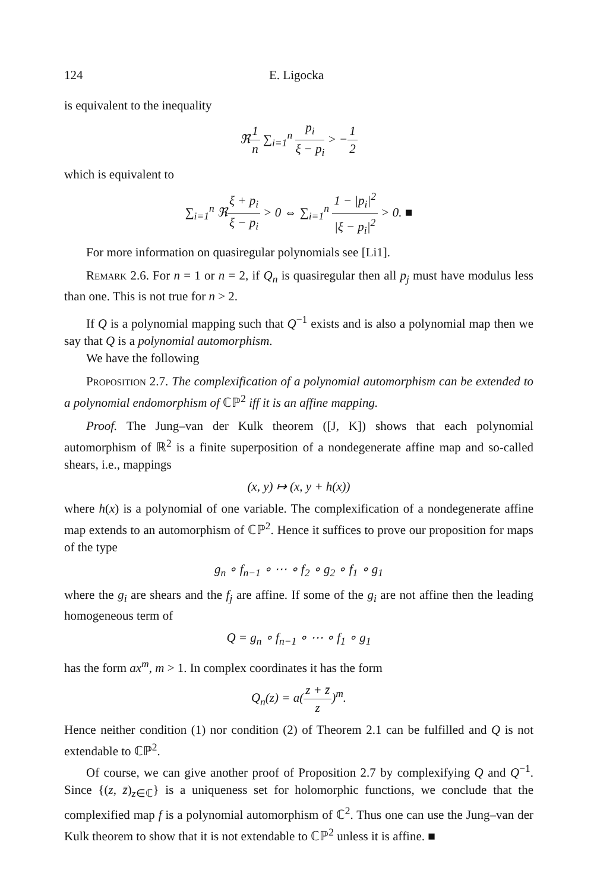124 E. Ligocka
is equivalent to the inequality
ℜ1 n ∑<sub>i=1</sub><sup>n</sup> p<sub>i</sub> ξ − p<sub>i</sub> > −1 2
which is equivalent to
∑<sub>i=1</sub><sup>n</sup> ℜξ + p<sub>i</sub> ξ − p<sub>i</sub> > 0 ⇔ ∑<sub>i=1</sub><sup>n</sup> 1 − |p<sub>i</sub>|<sup>2</sup> |ξ − p<sub>i</sub>|<sup>2</sup> > 0. ■
For more information on quasiregular polynomials see [Li1].
Remark 2.6. For n = 1 or n = 2, if Q<sub>n</sub> is quasiregular then all p<sub>j</sub> must have modulus less than one. This is not true for n > 2.
If Q is a polynomial mapping such that Q<sup>−1</sup> exists and is also a polynomial map then we say that Q is a polynomial automorphism.
We have the following
Proposition 2.7. The complexification of a polynomial automorphism can be extended to a polynomial endomorphism of ℂℙ<sup>2</sup> iff it is an affine mapping.
Proof. The Jung–van der Kulk theorem ([J, K]) shows that each polynomial automorphism of ℝ<sup>2</sup> is a finite superposition of a nondegenerate affine map and so-called shears, i.e., mappings
(x, y) ↦ (x, y + h(x))
where h(x) is a polynomial of one variable. The complexification of a nondegenerate affine map extends to an automorphism of ℂℙ<sup>2</sup>. Hence it suffices to prove our proposition for maps of the type
g<sub>n</sub> ∘ f<sub>n−1</sub> ∘ ⋯ ∘ f<sub>2</sub> ∘ g<sub>2</sub> ∘ f<sub>1</sub> ∘ g<sub>1</sub>
where the g<sub>i</sub> are shears and the f<sub>j</sub> are affine. If some of the g<sub>i</sub> are not affine then the leading homogeneous term of
Q = g<sub>n</sub> ∘ f<sub>n−1</sub> ∘ ⋯ ∘ f<sub>1</sub> ∘ g<sub>1</sub>
has the form ax<sup>m</sup>, m > 1. In complex coordinates it has the form
Q<sub>n</sub>(z) = a(z + z̄ z)<sup>m</sup>.
Hence neither condition (1) nor condition (2) of Theorem 2.1 can be fulfilled and Q is not extendable to ℂℙ<sup>2</sup>.
Of course, we can give another proof of Proposition 2.7 by complexifying Q and Q<sup>−1</sup>. Since {(z, z̄)<sub>z∈ℂ</sub>} is a uniqueness set for holomorphic functions, we conclude that the complexified map f is a polynomial automorphism of ℂ<sup>2</sup>. Thus one can use the Jung–van der Kulk theorem to show that it is not extendable to ℂℙ<sup>2</sup> unless it is affine. ■